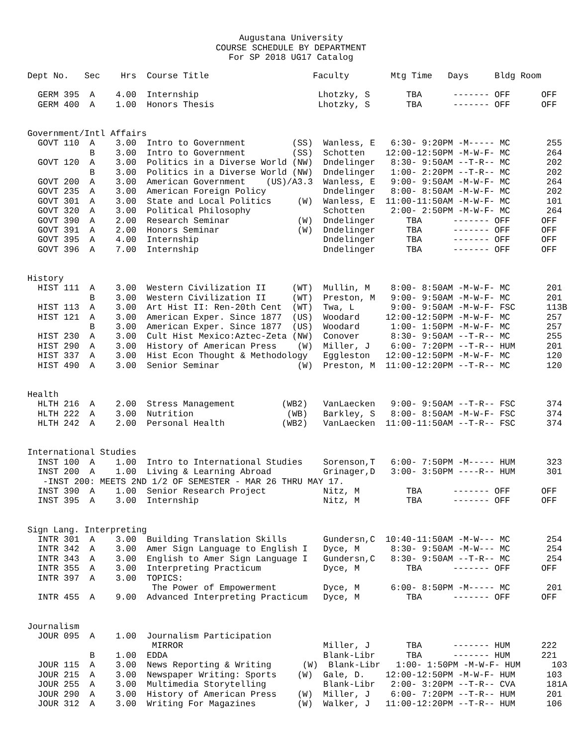Augustana University
COURSE SCHEDULE BY DEPARTMENT
For SP 2018 UG17 Catalog
Dept No.   Sec    Hrs  Course Title                    Faculty        Mtg Time   Days     Bldg Room

  GERM 395  A    4.00  Internship                       Lhotzky, S       TBA      ------- OFF      OFF
  GERM 400  A    1.00  Honors Thesis                    Lhotzky, S       TBA      ------- OFF      OFF


Government/Intl Affairs
  GOVT 110  A    3.00  Intro to Government         (SS)  Wanless, E   6:30- 9:20PM -M----- MC       255
            B    3.00  Intro to Government         (SS)  Schotten    12:00-12:50PM -M-W-F- MC       264
  GOVT 120  A    3.00  Politics in a Diverse World (NW)  Dndelinger   8:30- 9:50AM --T-R-- MC       202
            B    3.00  Politics in a Diverse World (NW)  Dndelinger   1:00- 2:20PM --T-R-- MC       202
  GOVT 200  A    3.00  American Government    (US)/A3.3  Wanless, E   9:00- 9:50AM -M-W-F- MC       264
  GOVT 235  A    3.00  American Foreign Policy           Dndelinger   8:00- 8:50AM -M-W-F- MC       202
  GOVT 301  A    3.00  State and Local Politics     (W)  Wanless, E  11:00-11:50AM -M-W-F- MC       101
  GOVT 320  A    3.00  Political Philosophy              Schotten     2:00- 2:50PM -M-W-F- MC       264
  GOVT 390  A    2.00  Research Seminar             (W)  Dndelinger      TBA      ------- OFF      OFF
  GOVT 391  A    2.00  Honors Seminar               (W)  Dndelinger      TBA      ------- OFF      OFF
  GOVT 395  A    4.00  Internship                        Dndelinger      TBA      ------- OFF      OFF
  GOVT 396  A    7.00  Internship                        Dndelinger      TBA      ------- OFF      OFF


History
  HIST 111  A    3.00  Western Civilization II     (WT)  Mullin, M    8:00- 8:50AM -M-W-F- MC       201
            B    3.00  Western Civilization II     (WT)  Preston, M   9:00- 9:50AM -M-W-F- MC       201
  HIST 113  A    3.00  Art Hist II: Ren-20th Cent  (WT)  Twa, L       9:00- 9:50AM -M-W-F- FSC      113B
  HIST 121  A    3.00  American Exper. Since 1877  (US)  Woodard     12:00-12:50PM -M-W-F- MC       257
            B    3.00  American Exper. Since 1877  (US)  Woodard      1:00- 1:50PM -M-W-F- MC       257
  HIST 230  A    3.00  Cult Hist Mexico:Aztec-Zeta (NW)  Conover      8:30- 9:50AM --T-R-- MC       255
  HIST 290  A    3.00  History of American Press    (W)  Miller, J    6:00- 7:20PM --T-R-- HUM      201
  HIST 337  A    3.00  Hist Econ Thought & Methodology   Eggleston   12:00-12:50PM -M-W-F- MC       120
  HIST 490  A    3.00  Senior Seminar               (W)  Preston, M  11:00-12:20PM --T-R-- MC       120


Health
  HLTH 216  A    2.00  Stress Management         (WB2)   VanLaecken   9:00- 9:50AM --T-R-- FSC      374
  HLTH 222  A    3.00  Nutrition                  (WB)   Barkley, S   8:00- 8:50AM -M-W-F- FSC      374
  HLTH 242  A    2.00  Personal Health           (WB2)   VanLaecken  11:00-11:50AM --T-R-- FSC      374


International Studies
  INST 100  A    1.00  Intro to International Studies    Sorenson,T   6:00- 7:50PM -M----- HUM      323
  INST 200  A    1.00  Living & Learning Abroad          Grinager,D   3:00- 3:50PM ----R-- HUM      301
   -INST 200: MEETS 2ND 1/2 OF SEMESTER - MAR 26 THRU MAY 17.
  INST 390  A    1.00  Senior Research Project           Nitz, M         TBA      ------- OFF      OFF
  INST 395  A    3.00  Internship                        Nitz, M         TBA      ------- OFF      OFF


Sign Lang. Interpreting
  INTR 301  A    3.00  Building Translation Skills       Gundersn,C  10:40-11:50AM -M-W--- MC       254
  INTR 342  A    3.00  Amer Sign Language to English I   Dyce, M      8:30- 9:50AM -M-W--- MC       254
  INTR 343  A    3.00  English to Amer Sign Language I   Gundersn,C   8:30- 9:50AM --T-R-- MC       254
  INTR 355  A    3.00  Interpreting Practicum            Dyce, M         TBA      ------- OFF      OFF
  INTR 397  A    3.00  TOPICS:
                        The Power of Empowerment         Dyce, M      6:00- 8:50PM -M----- MC       201
  INTR 455  A    9.00  Advanced Interpreting Practicum   Dyce, M         TBA      ------- OFF      OFF


Journalism
  JOUR 095  A    1.00  Journalism Participation
                        MIRROR                           Miller, J       TBA      ------- HUM      222
            B    1.00  EDDA                              Blank-Libr      TBA      ------- HUM      221
  JOUR 115  A    3.00  News Reporting & Writing      (W)  Blank-Libr   1:00- 1:50PM -M-W-F- HUM      103
  JOUR 215  A    3.00  Newspaper Writing: Sports    (W)  Gale, D.    12:00-12:50PM -M-W-F- HUM      103
  JOUR 255  A    3.00  Multimedia Storytelling           Blank-Libr   2:00- 3:20PM --T-R-- CVA      181A
  JOUR 290  A    3.00  History of American Press    (W)  Miller, J    6:00- 7:20PM --T-R-- HUM      201
  JOUR 312  A    3.00  Writing For Magazines        (W)  Walker, J   11:00-12:20PM --T-R-- HUM      106